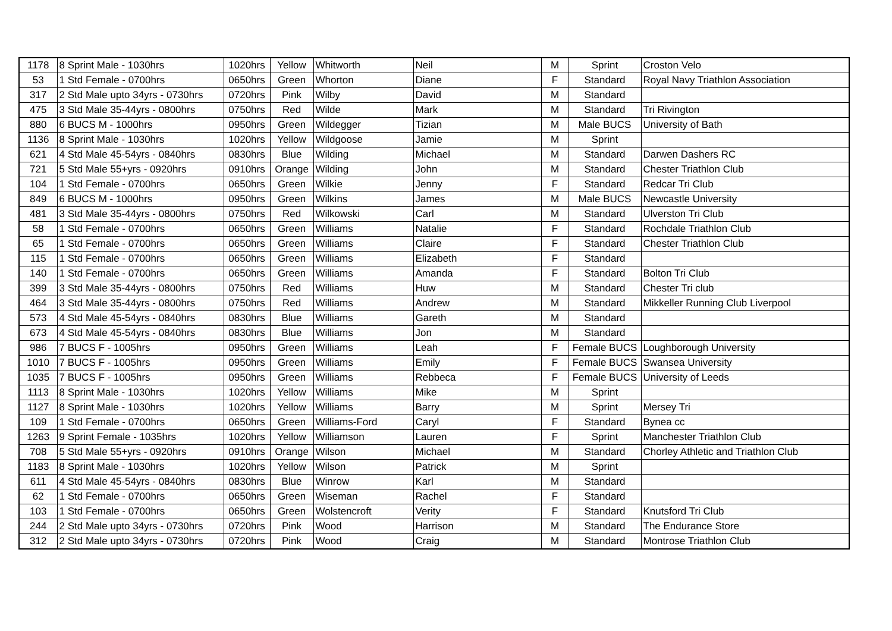| 1178 | 8 Sprint Male - 1030hrs | 1020hrs | Yellow | Whitworth | Neil | M | Sprint | Croston Velo |
| 53 | 1 Std Female - 0700hrs | 0650hrs | Green | Whorton | Diane | F | Standard | Royal Navy Triathlon Association |
| 317 | 2 Std Male upto 34yrs - 0730hrs | 0720hrs | Pink | Wilby | David | M | Standard | |
| 475 | 3 Std Male 35-44yrs - 0800hrs | 0750hrs | Red | Wilde | Mark | M | Standard | Tri Rivington |
| 880 | 6 BUCS M - 1000hrs | 0950hrs | Green | Wildegger | Tizian | M | Male BUCS | University of Bath |
| 1136 | 8 Sprint Male - 1030hrs | 1020hrs | Yellow | Wildgoose | Jamie | M | Sprint | |
| 621 | 4 Std Male 45-54yrs - 0840hrs | 0830hrs | Blue | Wilding | Michael | M | Standard | Darwen Dashers RC |
| 721 | 5 Std Male 55+yrs - 0920hrs | 0910hrs | Orange | Wilding | John | M | Standard | Chester Triathlon Club |
| 104 | 1 Std Female - 0700hrs | 0650hrs | Green | Wilkie | Jenny | F | Standard | Redcar Tri Club |
| 849 | 6 BUCS M - 1000hrs | 0950hrs | Green | Wilkins | James | M | Male BUCS | Newcastle University |
| 481 | 3 Std Male 35-44yrs - 0800hrs | 0750hrs | Red | Wilkowski | Carl | M | Standard | Ulverston Tri Club |
| 58 | 1 Std Female - 0700hrs | 0650hrs | Green | Williams | Natalie | F | Standard | Rochdale Triathlon Club |
| 65 | 1 Std Female - 0700hrs | 0650hrs | Green | Williams | Claire | F | Standard | Chester Triathlon Club |
| 115 | 1 Std Female - 0700hrs | 0650hrs | Green | Williams | Elizabeth | F | Standard | |
| 140 | 1 Std Female - 0700hrs | 0650hrs | Green | Williams | Amanda | F | Standard | Bolton Tri Club |
| 399 | 3 Std Male 35-44yrs - 0800hrs | 0750hrs | Red | Williams | Huw | M | Standard | Chester Tri club |
| 464 | 3 Std Male 35-44yrs - 0800hrs | 0750hrs | Red | Williams | Andrew | M | Standard | Mikkeller Running Club Liverpool |
| 573 | 4 Std Male 45-54yrs - 0840hrs | 0830hrs | Blue | Williams | Gareth | M | Standard | |
| 673 | 4 Std Male 45-54yrs - 0840hrs | 0830hrs | Blue | Williams | Jon | M | Standard | |
| 986 | 7 BUCS F - 1005hrs | 0950hrs | Green | Williams | Leah | F | Female BUCS | Loughborough University |
| 1010 | 7 BUCS F - 1005hrs | 0950hrs | Green | Williams | Emily | F | Female BUCS | Swansea University |
| 1035 | 7 BUCS F - 1005hrs | 0950hrs | Green | Williams | Rebbeca | F | Female BUCS | University of Leeds |
| 1113 | 8 Sprint Male - 1030hrs | 1020hrs | Yellow | Williams | Mike | M | Sprint | |
| 1127 | 8 Sprint Male - 1030hrs | 1020hrs | Yellow | Williams | Barry | M | Sprint | Mersey Tri |
| 109 | 1 Std Female - 0700hrs | 0650hrs | Green | Williams-Ford | Caryl | F | Standard | Bynea cc |
| 1263 | 9 Sprint Female - 1035hrs | 1020hrs | Yellow | Williamson | Lauren | F | Sprint | Manchester Triathlon Club |
| 708 | 5 Std Male 55+yrs - 0920hrs | 0910hrs | Orange | Wilson | Michael | M | Standard | Chorley Athletic and Triathlon Club |
| 1183 | 8 Sprint Male - 1030hrs | 1020hrs | Yellow | Wilson | Patrick | M | Sprint | |
| 611 | 4 Std Male 45-54yrs - 0840hrs | 0830hrs | Blue | Winrow | Karl | M | Standard | |
| 62 | 1 Std Female - 0700hrs | 0650hrs | Green | Wiseman | Rachel | F | Standard | |
| 103 | 1 Std Female - 0700hrs | 0650hrs | Green | Wolstencroft | Verity | F | Standard | Knutsford Tri Club |
| 244 | 2 Std Male upto 34yrs - 0730hrs | 0720hrs | Pink | Wood | Harrison | M | Standard | The Endurance Store |
| 312 | 2 Std Male upto 34yrs - 0730hrs | 0720hrs | Pink | Wood | Craig | M | Standard | Montrose Triathlon Club |